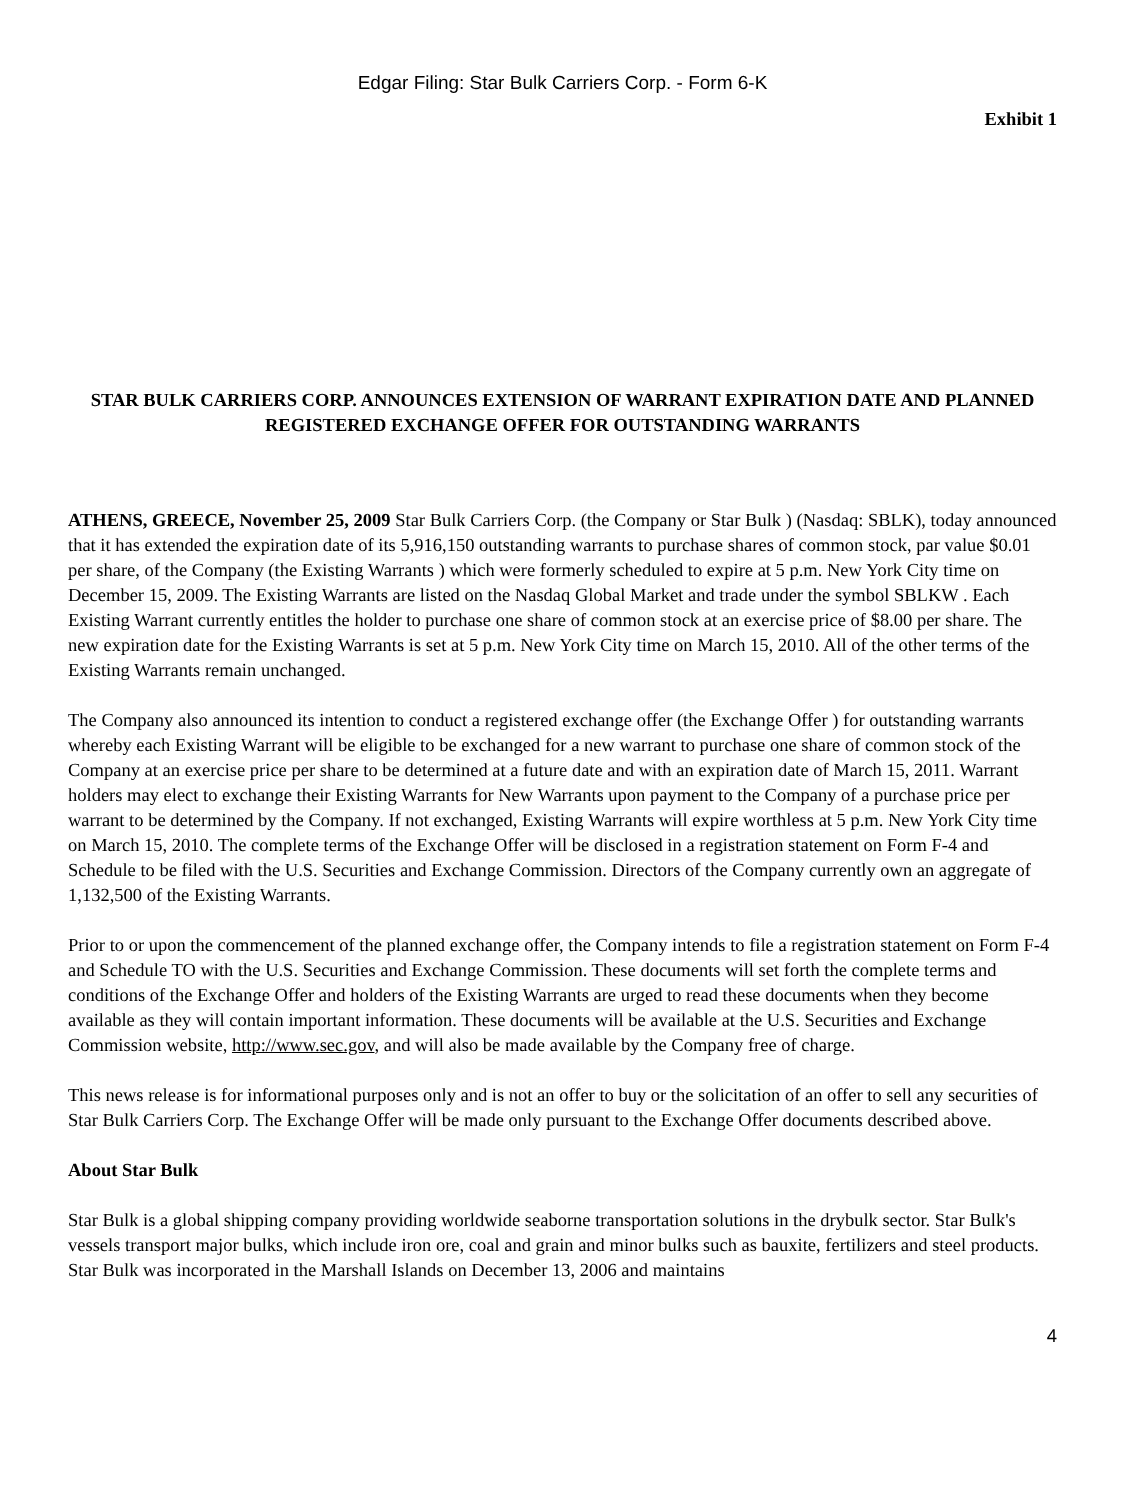Edgar Filing: Star Bulk Carriers Corp. - Form 6-K
Exhibit 1
STAR BULK CARRIERS CORP. ANNOUNCES EXTENSION OF WARRANT EXPIRATION DATE AND PLANNED REGISTERED EXCHANGE OFFER FOR OUTSTANDING WARRANTS
ATHENS, GREECE, November 25, 2009 Star Bulk Carriers Corp. (the Company or Star Bulk ) (Nasdaq: SBLK), today announced that it has extended the expiration date of its 5,916,150 outstanding warrants to purchase shares of common stock, par value $0.01 per share, of the Company (the Existing Warrants ) which were formerly scheduled to expire at 5 p.m. New York City time on December 15, 2009. The Existing Warrants are listed on the Nasdaq Global Market and trade under the symbol SBLKW . Each Existing Warrant currently entitles the holder to purchase one share of common stock at an exercise price of $8.00 per share. The new expiration date for the Existing Warrants is set at 5 p.m. New York City time on March 15, 2010. All of the other terms of the Existing Warrants remain unchanged.
The Company also announced its intention to conduct a registered exchange offer (the Exchange Offer ) for outstanding warrants whereby each Existing Warrant will be eligible to be exchanged for a new warrant to purchase one share of common stock of the Company at an exercise price per share to be determined at a future date and with an expiration date of March 15, 2011. Warrant holders may elect to exchange their Existing Warrants for New Warrants upon payment to the Company of a purchase price per warrant to be determined by the Company. If not exchanged, Existing Warrants will expire worthless at 5 p.m. New York City time on March 15, 2010. The complete terms of the Exchange Offer will be disclosed in a registration statement on Form F-4 and Schedule to be filed with the U.S. Securities and Exchange Commission. Directors of the Company currently own an aggregate of 1,132,500 of the Existing Warrants.
Prior to or upon the commencement of the planned exchange offer, the Company intends to file a registration statement on Form F-4 and Schedule TO with the U.S. Securities and Exchange Commission. These documents will set forth the complete terms and conditions of the Exchange Offer and holders of the Existing Warrants are urged to read these documents when they become available as they will contain important information. These documents will be available at the U.S. Securities and Exchange Commission website, http://www.sec.gov, and will also be made available by the Company free of charge.
This news release is for informational purposes only and is not an offer to buy or the solicitation of an offer to sell any securities of Star Bulk Carriers Corp. The Exchange Offer will be made only pursuant to the Exchange Offer documents described above.
About Star Bulk
Star Bulk is a global shipping company providing worldwide seaborne transportation solutions in the drybulk sector. Star Bulk's vessels transport major bulks, which include iron ore, coal and grain and minor bulks such as bauxite, fertilizers and steel products. Star Bulk was incorporated in the Marshall Islands on December 13, 2006 and maintains
4